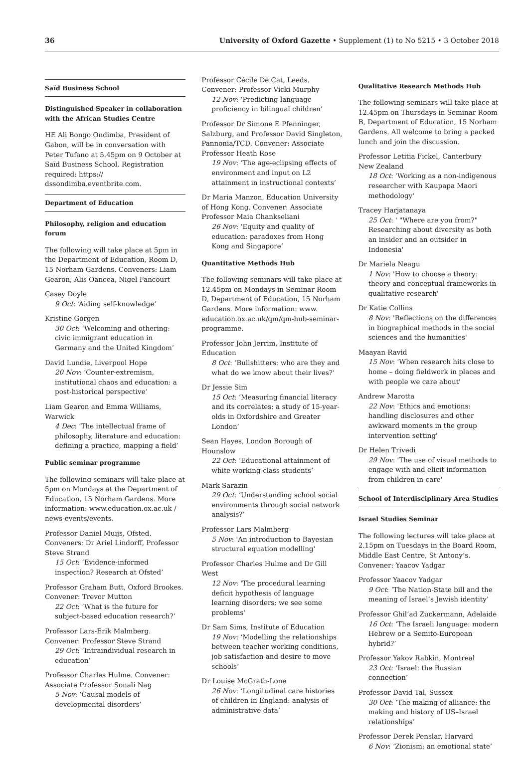36 University of Oxford Gazette • Supplement (1) to No 5215 • 3 October 2018
Saïd Business School
Distinguished Speaker in collaboration with the African Studies Centre
HE Ali Bongo Ondimba, President of Gabon, will be in conversation with Peter Tufano at 5.45pm on 9 October at Saïd Business School. Registration required: https:// dssondimba.eventbrite.com.
Department of Education
Philosophy, religion and education forum
The following will take place at 5pm in the Department of Education, Room D, 15 Norham Gardens. Conveners: Liam Gearon, Alis Oancea, Nigel Fancourt
Casey Doyle
9 Oct: ‘Aiding self-knowledge’
Kristine Gorgen
30 Oct: ‘Welcoming and othering: civic immigrant education in Germany and the United Kingdom’
David Lundie, Liverpool Hope
20 Nov: ‘Counter-extremism, institutional chaos and education: a post-historical perspective’
Liam Gearon and Emma Williams, Warwick
4 Dec: ‘The intellectual frame of philosophy, literature and education: defining a practice, mapping a field’
Public seminar programme
The following seminars will take place at 5pm on Mondays at the Department of Education, 15 Norham Gardens. More information: www.education.ox.ac.uk / news-events/events.
Professor Daniel Muijs, Ofsted. Conveners: Dr Ariel Lindorff, Professor Steve Strand
15 Oct: ‘Evidence-informed inspection? Research at Ofsted’
Professor Graham Butt, Oxford Brookes. Convener: Trevor Mutton
22 Oct: ‘What is the future for subject-based education research?’
Professor Lars-Erik Malmberg. Convener: Professor Steve Strand
29 Oct: ‘Intraindividual research in education’
Professor Charles Hulme. Convener: Associate Professor Sonali Nag
5 Nov: ‘Causal models of developmental disorders’
Professor Cécile De Cat, Leeds. Convener: Professor Vicki Murphy
12 Nov: ‘Predicting language proficiency in bilingual children’
Professor Dr Simone E Pfenninger, Salzburg, and Professor David Singleton, Pannonia/TCD. Convener: Associate Professor Heath Rose
19 Nov: ‘The age-eclipsing effects of environment and input on L2 attainment in instructional contexts’
Dr Maria Manzon, Education University of Hong Kong. Convener: Associate Professor Maia Chankseliani
26 Nov: ‘Equity and quality of education: paradoxes from Hong Kong and Singapore’
Quantitative Methods Hub
The following seminars will take place at 12.45pm on Mondays in Seminar Room D, Department of Education, 15 Norham Gardens. More information: www. education.ox.ac.uk/qm/qm-hub-seminar-programme.
Professor John Jerrim, Institute of Education
8 Oct: ‘Bullshitters: who are they and what do we know about their lives?’
Dr Jessie Sim
15 Oct: ‘Measuring financial literacy and its correlates: a study of 15-year-olds in Oxfordshire and Greater London’
Sean Hayes, London Borough of Hounslow
22 Oct: ‘Educational attainment of white working-class students’
Mark Sarazin
29 Oct: ‘Understanding school social environments through social network analysis?’
Professor Lars Malmberg
5 Nov: 'An introduction to Bayesian structural equation modelling'
Professor Charles Hulme and Dr Gill West
12 Nov: 'The procedural learning deficit hypothesis of language learning disorders: we see some problems'
Dr Sam Sims, Institute of Education
19 Nov: ‘Modelling the relationships between teacher working conditions, job satisfaction and desire to move schools’
Dr Louise McGrath-Lone
26 Nov: ‘Longitudinal care histories of children in England: analysis of administrative data’
Qualitative Research Methods Hub
The following seminars will take place at 12.45pm on Thursdays in Seminar Room B, Department of Education, 15 Norham Gardens. All welcome to bring a packed lunch and join the discussion.
Professor Letitia Fickel, Canterbury New Zealand
18 Oct: 'Working as a non-indigenous researcher with Kaupapa Maori methodology'
Tracey Harjatanaya
25 Oct: ' "Where are you from?" Researching about diversity as both an insider and an outsider in Indonesia'
Dr Mariela Neagu
1 Nov: 'How to choose a theory: theory and conceptual frameworks in qualitative research'
Dr Katie Collins
8 Nov: 'Reflections on the differences in biographical methods in the social sciences and the humanities'
Maayan Ravid
15 Nov: 'When research hits close to home – doing fieldwork in places and with people we care about'
Andrew Marotta
22 Nov: 'Ethics and emotions: handling disclosures and other awkward moments in the group intervention setting'
Dr Helen Trivedi
29 Nov: 'The use of visual methods to engage with and elicit information from children in care'
School of Interdisciplinary Area Studies
Israel Studies Seminar
The following lectures will take place at 2.15pm on Tuesdays in the Board Room, Middle East Centre, St Antony’s. Convener: Yaacov Yadgar
Professor Yaacov Yadgar
9 Oct: ‘The Nation-State bill and the meaning of Israel’s Jewish identity’
Professor Ghil’ad Zuckermann, Adelaide
16 Oct: ‘The Israeli language: modern Hebrew or a Semito-European hybrid?’
Professor Yakov Rabkin, Montreal
23 Oct: ‘Israel: the Russian connection’
Professor David Tal, Sussex
30 Oct: ‘The making of alliance: the making and history of US–Israel relationships’
Professor Derek Penslar, Harvard
6 Nov: ‘Zionism: an emotional state’